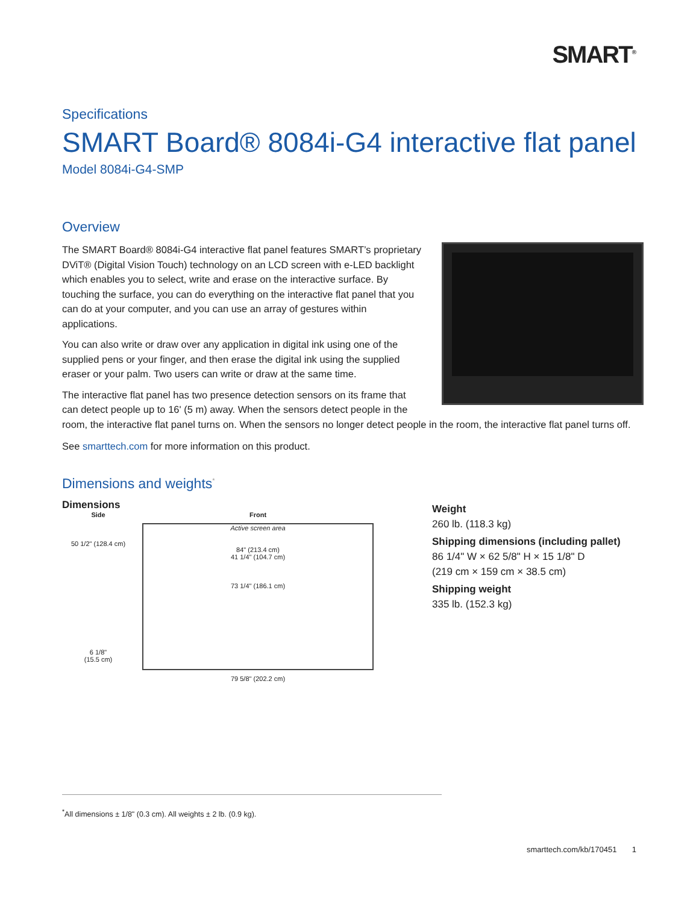SMART<sup>®</sup>
Specifications
SMART Board® 8084i-G4 interactive flat panel
Model 8084i-G4-SMP
Overview
The SMART Board® 8084i-G4 interactive flat panel features SMART’s proprietary DViT® (Digital Vision Touch) technology on an LCD screen with e-LED backlight which enables you to select, write and erase on the interactive surface. By touching the surface, you can do everything on the interactive flat panel that you can do at your computer, and you can use an array of gestures within applications.
You can also write or draw over any application in digital ink using one of the supplied pens or your finger, and then erase the digital ink using the supplied eraser or your palm. Two users can write or draw at the same time.
The interactive flat panel has two presence detection sensors on its frame that can detect people up to 16' (5 m) away. When the sensors detect people in the room, the interactive flat panel turns on. When the sensors no longer detect people in the room, the interactive flat panel turns off.
See smarttech.com for more information on this product.
Dimensions and weights<sup>*</sup>
Dimensions
Side
50 1/2" (128.4 cm)
6 1/8"
(15.5 cm)
Front
Active screen area
84" (213.4 cm)
41 1/4" (104.7 cm)
73 1/4" (186.1 cm)
79 5/8" (202.2 cm)
Weight
260 lb. (118.3 kg)
Shipping dimensions (including pallet)
86 1/4" W × 62 5/8" H × 15 1/8" D
(219 cm × 159 cm × 38.5 cm)
Shipping weight
335 lb. (152.3 kg)
<sup>*</sup> All dimensions ± 1/8" (0.3 cm). All weights ± 2 lb. (0.9 kg).
smarttech.com/kb/170451 1